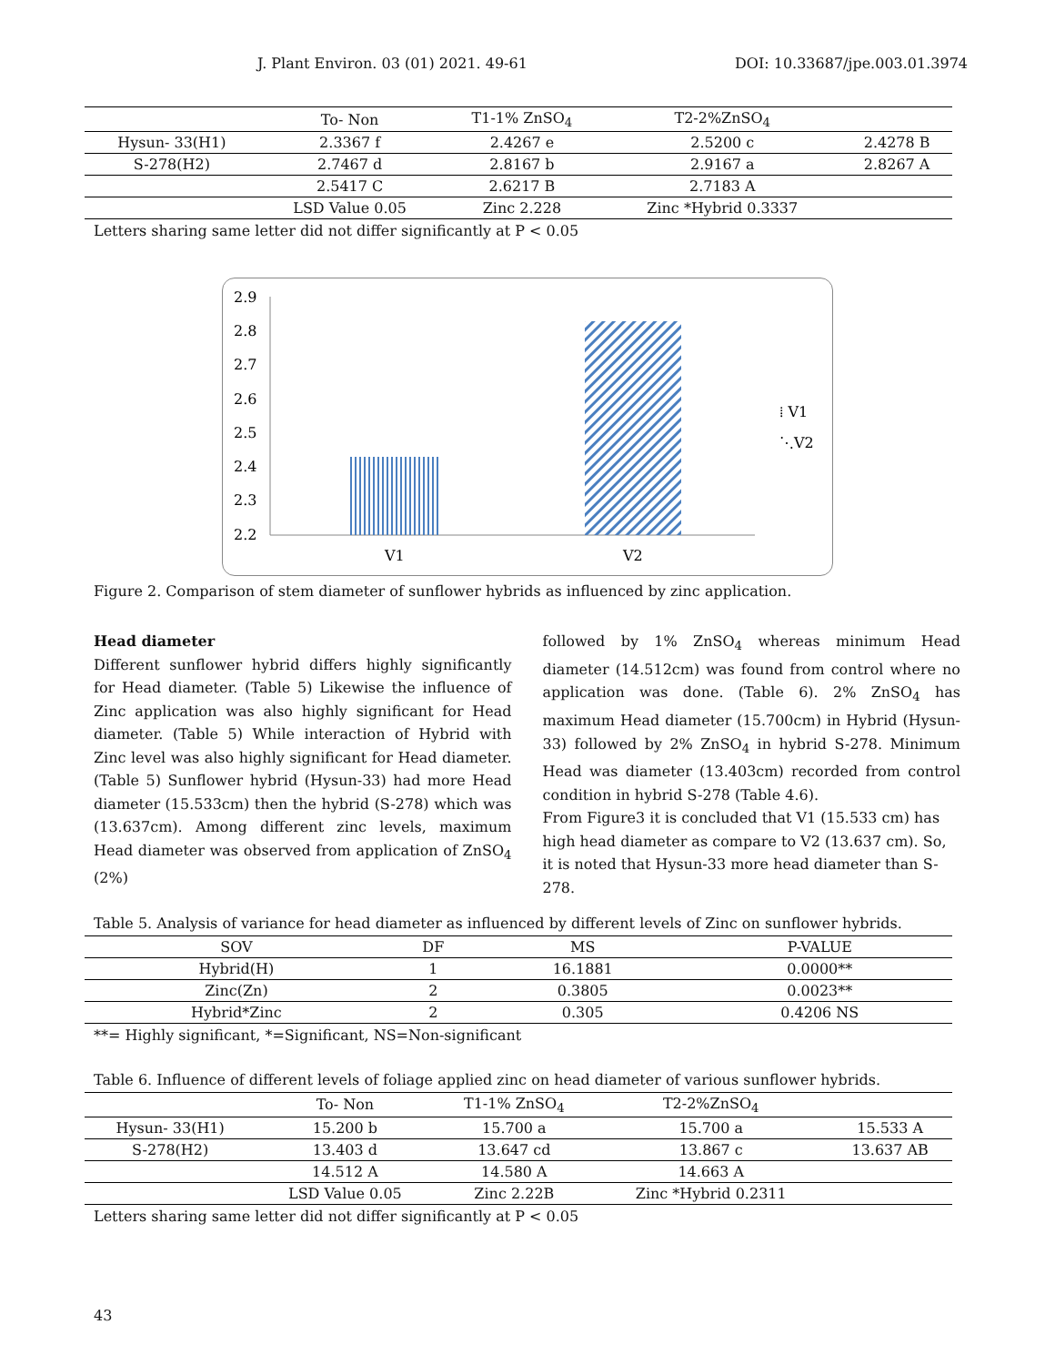J. Plant Environ. 03 (01) 2021. 49-61 DOI: 10.33687/jpe.003.01.3974
| | To- Non | T1-1% ZnSO<sub>4</sub> | T2-2%ZnSO<sub>4</sub> | |
| Hysun- 33(H1) | 2.3367 f | 2.4267 e | 2.5200 c | 2.4278 B |
| S-278(H2) | 2.7467 d | 2.8167 b | 2.9167 a | 2.8267 A |
| | 2.5417 C | 2.6217 B | 2.7183 A | |
| | LSD Value 0.05 | Zinc 2.228 | Zinc *Hybrid 0.3337 | |
Letters sharing same letter did not differ significantly at P < 0.05
2.9
2.8
2.7
2.6
2.5
2.4
2.3
2.2
V1
V2
⁞ V1
⋱V2
Figure 2. Comparison of stem diameter of sunflower hybrids as influenced by zinc application.
Head diameter
Different sunflower hybrid differs highly significantly for Head diameter. (Table 5) Likewise the influence of Zinc application was also highly significant for Head diameter. (Table 5) While interaction of Hybrid with Zinc level was also highly significant for Head diameter. (Table 5) Sunflower hybrid (Hysun-33) had more Head diameter (15.533cm) then the hybrid (S-278) which was (13.637cm). Among different zinc levels, maximum Head diameter was observed from application of ZnSO<sub>4</sub> (2%)
followed by 1% ZnSO<sub>4</sub> whereas minimum Head diameter (14.512cm) was found from control where no application was done. (Table 6). 2% ZnSO<sub>4</sub> has maximum Head diameter (15.700cm) in Hybrid (Hysun-33) followed by 2% ZnSO<sub>4</sub> in hybrid S-278. Minimum Head was diameter (13.403cm) recorded from control condition in hybrid S-278 (Table 4.6).
From Figure3 it is concluded that V1 (15.533 cm) has high head diameter as compare to V2 (13.637 cm). So, it is noted that Hysun-33 more head diameter than S-278.
Table 5. Analysis of variance for head diameter as influenced by different levels of Zinc on sunflower hybrids.
| SOV | DF | MS | P-VALUE |
| --- | --- | --- | --- |
| Hybrid(H) | 1 | 16.1881 | 0.0000** |
| Zinc(Zn) | 2 | 0.3805 | 0.0023** |
| Hybrid*Zinc | 2 | 0.305 | 0.4206 NS |
**= Highly significant, *=Significant, NS=Non-significant
Table 6. Influence of different levels of foliage applied zinc on head diameter of various sunflower hybrids.
| | To- Non | T1-1% ZnSO<sub>4</sub> | T2-2%ZnSO<sub>4</sub> | |
| Hysun- 33(H1) | 15.200 b | 15.700 a | 15.700 a | 15.533 A |
| S-278(H2) | 13.403 d | 13.647 cd | 13.867 c | 13.637 AB |
| | 14.512 A | 14.580 A | 14.663 A | |
| | LSD Value 0.05 | Zinc 2.22B | Zinc *Hybrid 0.2311 | |
Letters sharing same letter did not differ significantly at P < 0.05
43